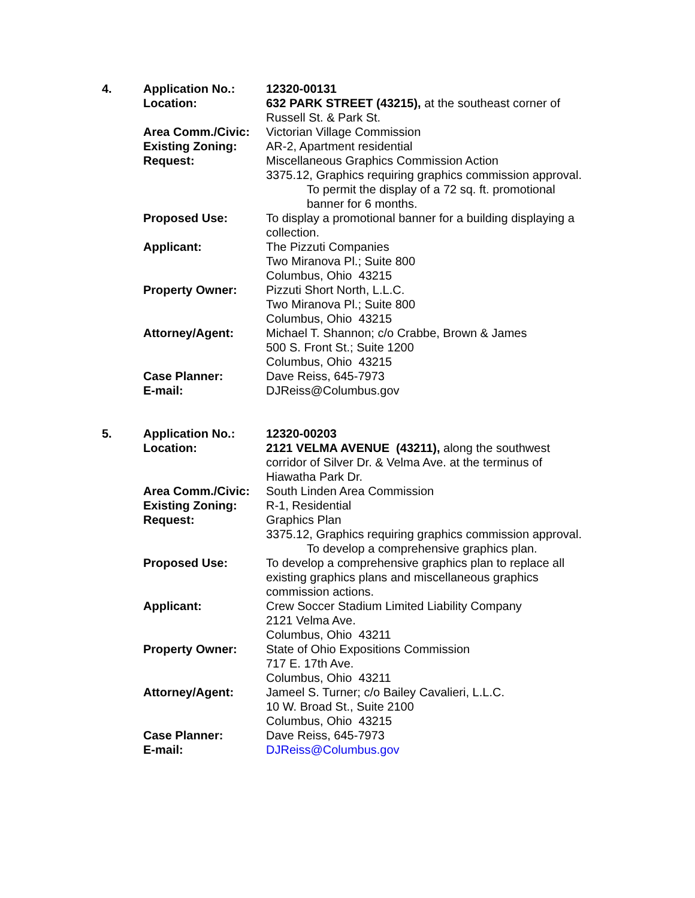| 4. | Application No.: | 12320-00131 |
| | Location: | 632 PARK STREET (43215), at the southeast corner of Russell St. & Park St. |
| | Area Comm./Civic: | Victorian Village Commission |
| | Existing Zoning: | AR-2, Apartment residential |
| | Request: | Miscellaneous Graphics Commission Action 3375.12, Graphics requiring graphics commission approval. To permit the display of a 72 sq. ft. promotional banner for 6 months. |
| | Proposed Use: | To display a promotional banner for a building displaying a collection. |
| | Applicant: | The Pizzuti Companies Two Miranova Pl.; Suite 800 Columbus, Ohio 43215 |
| | Property Owner: | Pizzuti Short North, L.L.C. Two Miranova Pl.; Suite 800 Columbus, Ohio 43215 |
| | Attorney/Agent: | Michael T. Shannon; c/o Crabbe, Brown & James 500 S. Front St.; Suite 1200 Columbus, Ohio 43215 |
| | Case Planner: | Dave Reiss, 645-7973 |
| | E-mail: | DJReiss@Columbus.gov |
| 5. | Application No.: | 12320-00203 |
| | Location: | 2121 VELMA AVENUE (43211), along the southwest corridor of Silver Dr. & Velma Ave. at the terminus of Hiawatha Park Dr. |
| | Area Comm./Civic: | South Linden Area Commission |
| | Existing Zoning: | R-1, Residential |
| | Request: | Graphics Plan 3375.12, Graphics requiring graphics commission approval. To develop a comprehensive graphics plan. |
| | Proposed Use: | To develop a comprehensive graphics plan to replace all existing graphics plans and miscellaneous graphics commission actions. |
| | Applicant: | Crew Soccer Stadium Limited Liability Company 2121 Velma Ave. Columbus, Ohio 43211 |
| | Property Owner: | State of Ohio Expositions Commission 717 E. 17th Ave. Columbus, Ohio 43211 |
| | Attorney/Agent: | Jameel S. Turner; c/o Bailey Cavalieri, L.L.C. 10 W. Broad St., Suite 2100 Columbus, Ohio 43215 |
| | Case Planner: | Dave Reiss, 645-7973 |
| | E-mail: | DJReiss@Columbus.gov |